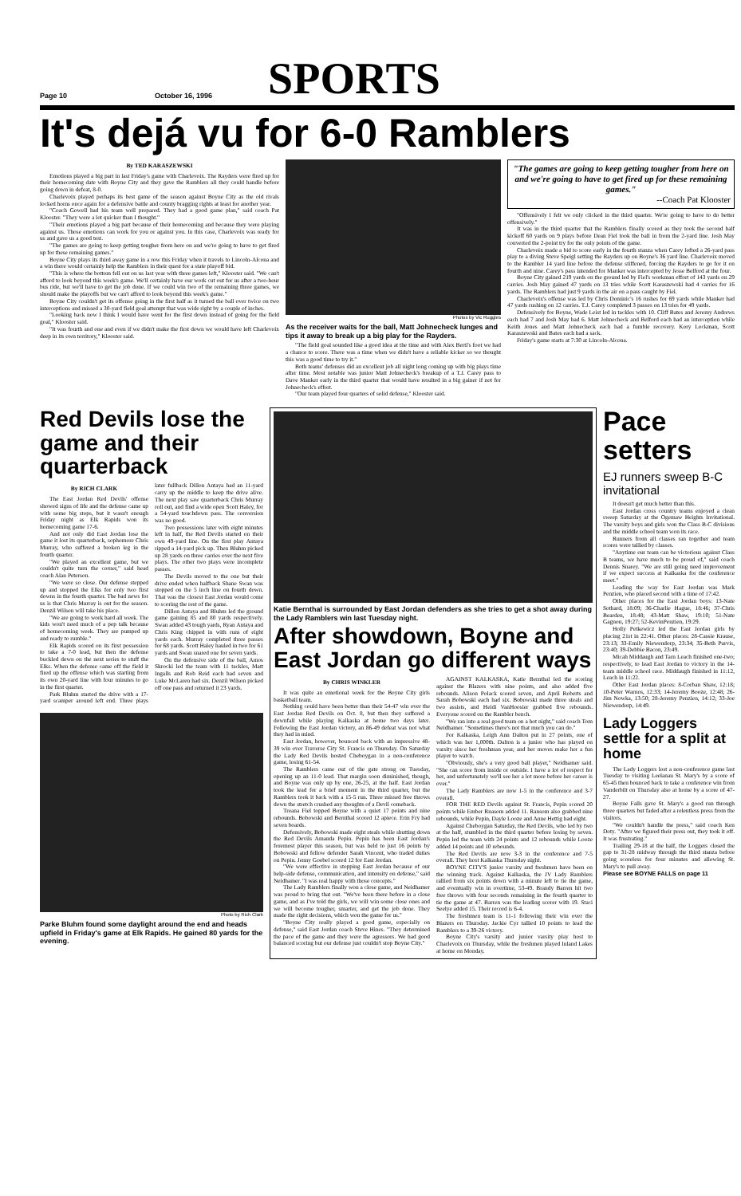Page 10 October 16, 1996
SPORTS
It's dejá vu for 6-0 Ramblers
By TED KARASZEWSKI
Emotions played a big part in last Friday's game with Charlevoix. The Rayders were fired up for their homecoming date with Boyne City and they gave the Ramblers all they could handle before going down in defeat, 8-0.
Charlevoix played perhaps its best game of the season against Boyne City as the old rivals locked horns once again for a defensive battle and county bragging rights at least for another year.
"Coach Gowell had his team well prepared. They had a good game plan," said coach Pat Klooster. "They were a lot quicker than I thought."
"Their emotions played a big part because of their homecoming and because they were playing against us. Those emotions can work for you or against you. In this case, Charlevoix was ready for us and gave us a good test.
"The games are going to keep getting tougher from here on and we're going to have to get fired up for these remaining games."
Boyne City plays its third away game in a row this Friday when it travels to Lincoln-Alcona and a win there would certainly help the Ramblers in their quest for a state playoff bid.
"This is where the bottom fell out on us last year with three games left," Klooster said. "We can't afford to look beyond this week's game. We'll certainly have our work cut out for us after a two-hour bus ride, but we'll have to get the job done. If we could win two of the remaining three games, we should make the playoffs but we can't afford to look beyond this week's game."
Boyne City couldn't get its offense going in the first half as it turned the ball over twice on two interceptions and missed a 30-yard field goal attempt that was wide right by a couple of inches.
"Looking back now I think I would have went for the first down instead of going for the field goal," Klooster said.
"It was fourth and one and even if we didn't make the first down we would have left Charlevoix deep in its own territory," Klooster said.
Photos by Vic Ruggles
As the receiver waits for the ball, Matt Johnecheck lunges and tips it away to break up a big play for the Rayders.
"The field goal sounded like a good idea at the time and with Alex Berti's foot we had a chance to score. There was a time when we didn't have a reliable kicker so we thought this was a good time to try it."
Both teams' defenses did an excellent job all night long coming up with big plays time after time. Most notable was junior Matt Johnecheck's breakup of a T.J. Carey pass to Dave Manker early in the third quarter that would have resulted in a big gainer if not for Johnecheck's effort.
"Our team played four quarters of solid defense," Klooster said.
"The games are going to keep getting tougher from here on and we're going to have to get fired up for these remaining games."
--Coach Pat Klooster
"Offensively I felt we only clicked in the third quarter. We're going to have to do better offensively."
It was in the third quarter that the Ramblers finally scored as they took the second half kickoff 60 yards on 9 plays before Dean Fiel took the ball in from the 2-yard line. Josh May converted the 2-point try for the only points of the game.
Charlevoix made a bid to score early in the fourth stanza when Carey lofted a 26-yard pass play to a diving Steve Speigl setting the Rayders up on Boyne's 36 yard line. Charlevoix moved to the Rambler 14 yard line before the defense stiffened, forcing the Rayders to go for it on fourth and nine. Carey's pass intended for Manker was intercepted by Jesse Belford at the four.
Boyne City gained 219 yards on the ground led by Fiel's workman effort of 143 yards on 29 carries. Josh May gained 47 yards on 13 tries while Scott Karaszewski had 4 carries for 16 yards. The Ramblers had just 9 yards in the air on a pass caught by Fiel.
Charlevoix's offense was led by Chris Dominic's 16 rushes for 69 yards while Manker had 47 yards rushing on 12 carries. T.J. Carey completed 3 passes on 13 tries for 49 yards.
Defensively for Boyne, Wade Leist led in tackles with 10. Cliff Bates and Jeremy Andrews each had 7 and Josh May had 6. Matt Johnecheck and Belford each had an interception while Keith Jones and Matt Johnecheck each had a fumble recovery. Kory Lockman, Scott Karaszewski and Bates each had a sack.
Friday's game starts at 7:30 at Lincoln-Alcona.
Red Devils lose the game and their quarterback
By RICH CLARK
The East Jordan Red Devils' offense showed signs of life and the defense came up with some big stops, but it wasn't enough Friday night as Elk Rapids won its homecoming game 17-6.
And not only did East Jordan lose the game it lost its quarterback, sophomore Chris Murray, who suffered a broken leg in the fourth quarter.
"We played an excellent game, but we couldn't quite turn the corner," said head coach Alan Peterson.
"We were so close. Our defense stepped up and stopped the Elks for only two first downs in the fourth quarter. The bad news for us is that Chris Murray is out for the season. Denzil Wilson will take his place.
"We are going to work hard all week. The kids won't need much of a pep talk because of homecoming week. They are pumped up and ready to rumble."
Elk Rapids scored on its first possession to take a 7-0 lead, but then the defense buckled down on the next series to stuff the Elks. When the defense came off the field it fired up the offense which was starting from its own 20-yard line with four minutes to go in the first quarter.
Park Bluhm started the drive with a 17-yard scamper around left end. Three plays later fullback Dillon Antaya had an 11-yard carry up the middle to keep the drive alive. The next play saw quarterback Chris Murray roll out, and find a wide open Scott Haley, for a 54-yard touchdown pass. The conversion was no good.
Two possessions later with eight minutes left in half, the Red Devils started on their own 49-yard line. On the first play Antaya ripped a 14-yard pick up. Then Bluhm picked up 28 yards on three carries over the next five plays. The other two plays were incomplete passes.
The Devils moved to the one but their drive ended when halfback Shane Swan was stopped on the 5 inch line on fourth down. That was the closest East Jordan would come to scoring the rest of the game.
Dillon Antaya and Bluhm led the ground game gaining 85 and 80 yards respectively. Swan added 43 tough yards, Ryan Antaya and Chris King chipped in with runs of eight yards each. Murray completed three passes for 68 yards. Scott Haley hauled in two for 61 yards and Swan snared one for seven yards.
On the defensive side of the ball, Amos Skrocki led the team with 11 tackles, Matt Ingalls and Rob Reid each had seven and Luke McLaren had six. Denzil Wilson picked off one pass and returned it 23 yards.
Photo by Rich Clark
Parke Bluhm found some daylight around the end and heads upfield in Friday's game at Elk Rapids. He gained 80 yards for the evening.
Katie Bernthal is surrounded by East Jordan defenders as she tries to get a shot away during the Lady Ramblers win last Tuesday night.
After showdown, Boyne and East Jordan go different ways
By CHRIS WINKLER
It was quite an emotional week for the Boyne City girls basketball team.
Nothing could have been better than their 54-47 win over the East Jordan Red Devils on Oct. 8, but then they suffered a downfall while playing Kalkaska at home two days later. Following the East Jordan victory, an 86-49 defeat was not what they had in mind.
East Jordan, however, bounced back with an impressive 48-39 win over Traverse City St. Francis on Thursday. On Saturday the Lady Red Devils hosted Cheboygan in a non-conference game, losing 61-54.
The Ramblers came out of the gate strong on Tuesday, opening up an 11-0 lead. That margin soon diminished, though, and Boyne was only up by one, 26-25, at the half. East Jordan took the lead for a brief moment in the third quarter, but the Ramblers took it back with a 15-5 run. Three missed free throws down the stretch crushed any thoughts of a Devil comeback.
Treana Fiel topped Boyne with a quiet 17 points and nine rebounds. Bobowski and Bernthal scored 12 apiece. Erin Fry had seven boards.
Defensively, Bobowski made eight steals while shutting down the Red Devils Amanda Pepin. Pepin has been East Jordan's foremost player this season, but was held to just 16 points by Bobowski and fellow defender Sarah Vincent, who traded duties on Pepin. Jenny Goebel scored 12 for East Jordan.
"We were effective in stopping East Jordan because of our help-side defense, communication, and intensity on defense," said Neidhamer. "I was real happy with those concepts."
The Lady Ramblers finally won a close game, and Neidhamer was proud to bring that out. "We've been there before in a close game, and as I've told the girls, we will win some close ones and we will become tougher, smarter, and get the job done. They made the right decisions, which won the game for us."
"Boyne City really played a good game, especially on defense," said East Jordan coach Steve Hines. "They determined the pace of the game and they were the agressors. We had good balanced scoring but our defense just couldn't stop Boyne City."
AGAINST KALKASKA, Katie Bernthal led the scoring against the Blazers with nine points, and also added five rebounds. Alison Polack scored seven, and April Roberts and Sarah Bobowski each had six. Bobowski made three steals and two assists, and Heidi VanHoosier grabbed five rebounds. Everyone scored on the Rambler bench.
"We ran into a real good team on a hot night," said coach Tom Neidhamer. "Sometimes there's not that much you can do."
For Kalkaska, Leigh Ann Dalton put in 27 points, one of which was her 1,000th. Dalton is a junior who has played on varsity since her freshman year, and her moves make her a fun player to watch.
"Obviously, she's a very good ball player," Neidhamer said. "She can score from inside or outside. I have a lot of respect for her, and unfortunately we'll see her a lot more before her career is over."
The Lady Ramblers are now 1-5 in the conference and 3-7 overall.
FOR THE RED Devils against St. Francis, Pepin scored 20 points while Ember Rnasom added 11. Ransom also grabbed nine rebounds, while Pepin, Dayle Looze and Anne Hettig had eight.
Against Cheboygan Saturday, the Red Devils, who led by two at the half, stumbled in the third quarter before losing by seven. Pepin led the team with 24 points and 12 rebounds while Looze added 14 points and 10 rebounds.
The Red Devils are now 3-3 in the conference and 7-5 overall. They host Kalkaska Thursday night.
BOYNE CITY'S junior varsity and freshmen have been on the winning track. Against Kalkaska, the JV Lady Ramblers rallied from six points down with a minute left to tie the game, and eventually win in overtime, 53-49. Brandy Barren hit two free throws with four seconds remaining in the fourth quarter to tie the game at 47. Barren was the leading scorer with 19. Staci Seelye added 15. Their record is 6-4.
The freshmen team is 11-1 following their win over the Blazers on Thursday. Jackie Cyr tallied 10 points to lead the Ramblers to a 39-26 victory.
Boyne City's varsity and junior varsity play host to Charlevoix on Thursday, while the freshmen played Inland Lakes at home on Monday.
Pace setters
EJ runners sweep B-C invitational
It doesn't get much better than this.
East Jordan cross country teams enjoyed a clean sweep Saturday at the Ogemaw Heights Invitational. The varsity boys and girls won the Class B-C divisions and the middle school team won its race.
Runners from all classes ran together and team scores were tallied by classes.
"Anytime our team can be victorious against Class B teams, we have much to be proud of," said coach Dennis Snarey. "We are still going need improvement if we expect success at Kalkaska for the conference meet."
Leading the way for East Jordan was Mark Penzien, who placed second with a time of 17:42.
Other places for the East Jordan boys: 13-Nate Sothard, 18:09; 36-Charlie Hague, 18:46; 37-Chris Bearden, 18:48; 43-Matt Shaw, 19:10; 51-Nate Gagnon, 19:27; 52-KevinPenzien, 19:29.
Holly Petkewicz led the East Jordan girls by placing 21st in 22:41. Other places: 28-Cassie Krause, 23:13; 33-Emily Niewendorp, 23:34; 35-Beth Purvis, 23:40; 39-Debbie Bacon, 23:49.
Micah Middaugh and Tarn Leach finished one-two; respectively, to lead East Jordan to victory in the 14-team middle school race. Middaugh finished in 11:12, Leach in 11:22.
Other East Jordan places: 8-Corban Shaw, 12:18; 10-Peter Warnos, 12:33; 14-Jeremy Booze, 12:48; 26-Jim Nowka, 13:50; 28-Jeremy Penzien, 14:12; 33-Joe Niewendorp, 14:49.
Lady Loggers settle for a split at home
The Lady Loggers lost a non-conference game last Tuesday to visiting Leelanau St. Mary's by a score of 65-45 then bounced back to take a conference win from Vanderbilt on Thursday also at home by a score of 47-27.
Boyne Falls gave St. Mary's a good run through three quarters but faded after a relentless press from the visitors.
"We couldn't handle the press," said coach Ken Doty. "After we figured their press out, they took it off. It was frustrating."
Trailing 29-18 at the half, the Loggers closed the gap to 31-28 midway through the third stanza before going scoreless for four minutes and allowing St. Mary's to pull away.
Please see BOYNE FALLS on page 11